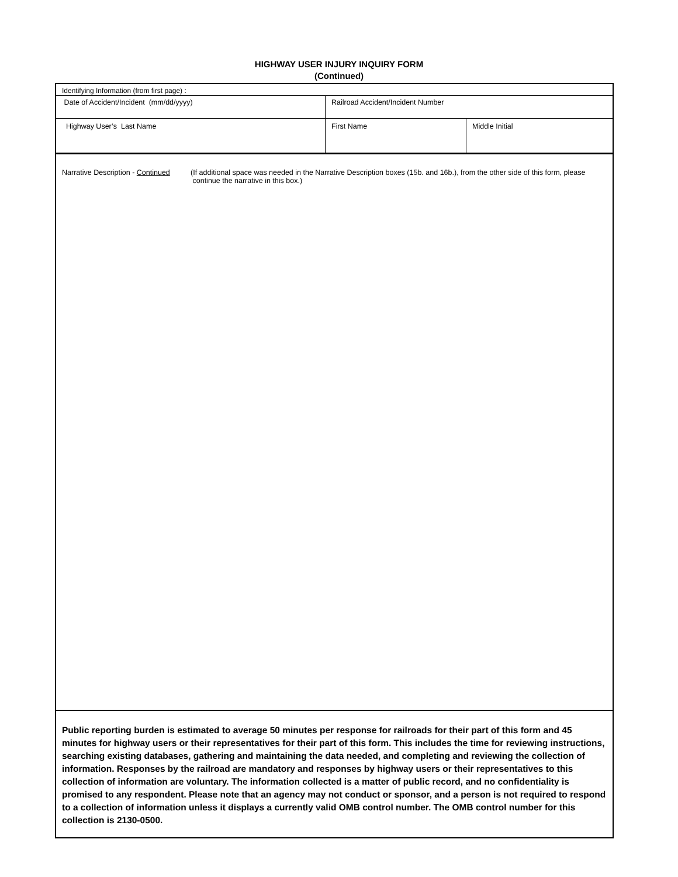HIGHWAY USER INJURY INQUIRY FORM
(Continued)
| Identifying Information (from first page) : | | |
| Date of Accident/Incident (mm/dd/yyyy) | Railroad Accident/Incident Number | |
| Highway User’s Last Name | First Name | Middle Initial |
Narrative Description - Continued
(If additional space was needed in the Narrative Description boxes (15b. and 16b.), from the other side of this form, please
continue the narrative in this box.)
Public reporting burden is estimated to average 50 minutes per response for railroads for their part of this form and 45 minutes for highway users or their representatives for their part of this form. This includes the time for reviewing instructions, searching existing databases, gathering and maintaining the data needed, and completing and reviewing the collection of information. Responses by the railroad are mandatory and responses by highway users or their representatives to this collection of information are voluntary. The information collected is a matter of public record, and no confidentiality is promised to any respondent. Please note that an agency may not conduct or sponsor, and a person is not required to respond to a collection of information unless it displays a currently valid OMB control number. The OMB control number for this collection is 2130-0500.